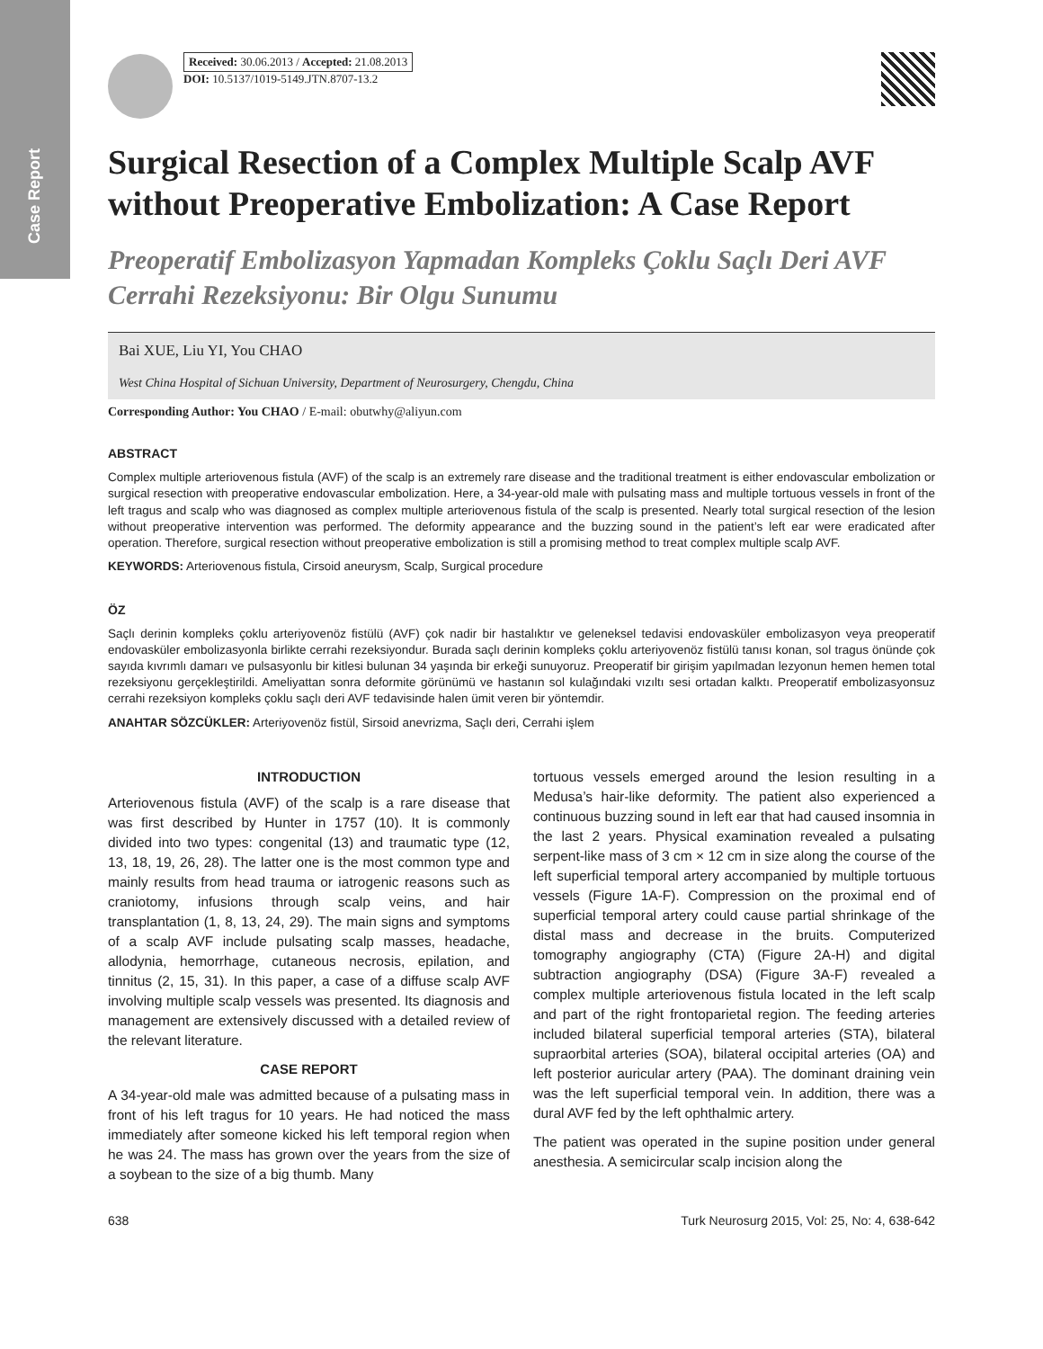Case Report
Received: 30.06.2013 / Accepted: 21.08.2013
DOI: 10.5137/1019-5149.JTN.8707-13.2
Surgical Resection of a Complex Multiple Scalp AVF without Preoperative Embolization: A Case Report
Preoperatif Embolizasyon Yapmadan Kompleks Çoklu Saçlı Deri AVF Cerrahi Rezeksiyonu: Bir Olgu Sunumu
Bai XUE, Liu YI, You CHAO
West China Hospital of Sichuan University, Department of Neurosurgery, Chengdu, China
Corresponding Author: You CHAO / E-mail: obutwhy@aliyun.com
ABSTRACT
Complex multiple arteriovenous fistula (AVF) of the scalp is an extremely rare disease and the traditional treatment is either endovascular embolization or surgical resection with preoperative endovascular embolization. Here, a 34-year-old male with pulsating mass and multiple tortuous vessels in front of the left tragus and scalp who was diagnosed as complex multiple arteriovenous fistula of the scalp is presented. Nearly total surgical resection of the lesion without preoperative intervention was performed. The deformity appearance and the buzzing sound in the patient’s left ear were eradicated after operation. Therefore, surgical resection without preoperative embolization is still a promising method to treat complex multiple scalp AVF.
KEYWORDS: Arteriovenous fistula, Cirsoid aneurysm, Scalp, Surgical procedure
ÖZ
Saçlı derinin kompleks çoklu arteriyovenöz fistülü (AVF) çok nadir bir hastalıktır ve geleneksel tedavisi endovasküler embolizasyon veya preoperatif endovasküler embolizasyonla birlikte cerrahi rezeksiyondur. Burada saçlı derinin kompleks çoklu arteriyovenöz fistülü tanısı konan, sol tragus önünde çok sayıda kıvrımlı damarı ve pulsasyonlu bir kitlesi bulunan 34 yaşında bir erkeği sunuyoruz. Preoperatif bir girişim yapılmadan lezyonun hemen hemen total rezeksiyonu gerçekleştirildi. Ameliyattan sonra deformite görünümü ve hastanın sol kulağındaki vızıltı sesi ortadan kalktı. Preoperatif embolizasyonsuz cerrahi rezeksiyon kompleks çoklu saçlı deri AVF tedavisinde halen ümit veren bir yöntemdir.
ANAHTAR SÖZCÜKLER: Arteriyovenöz fistül, Sirsoid anevrizma, Saçlı deri, Cerrahi işlem
INTRODUCTION
Arteriovenous fistula (AVF) of the scalp is a rare disease that was first described by Hunter in 1757 (10). It is commonly divided into two types: congenital (13) and traumatic type (12, 13, 18, 19, 26, 28). The latter one is the most common type and mainly results from head trauma or iatrogenic reasons such as craniotomy, infusions through scalp veins, and hair transplantation (1, 8, 13, 24, 29). The main signs and symptoms of a scalp AVF include pulsating scalp masses, headache, allodynia, hemorrhage, cutaneous necrosis, epilation, and tinnitus (2, 15, 31). In this paper, a case of a diffuse scalp AVF involving multiple scalp vessels was presented. Its diagnosis and management are extensively discussed with a detailed review of the relevant literature.
CASE REPORT
A 34-year-old male was admitted because of a pulsating mass in front of his left tragus for 10 years. He had noticed the mass immediately after someone kicked his left temporal region when he was 24. The mass has grown over the years from the size of a soybean to the size of a big thumb. Many
tortuous vessels emerged around the lesion resulting in a Medusa’s hair-like deformity. The patient also experienced a continuous buzzing sound in left ear that had caused insomnia in the last 2 years. Physical examination revealed a pulsating serpent-like mass of 3 cm × 12 cm in size along the course of the left superficial temporal artery accompanied by multiple tortuous vessels (Figure 1A-F). Compression on the proximal end of superficial temporal artery could cause partial shrinkage of the distal mass and decrease in the bruits. Computerized tomography angiography (CTA) (Figure 2A-H) and digital subtraction angiography (DSA) (Figure 3A-F) revealed a complex multiple arteriovenous fistula located in the left scalp and part of the right frontoparietal region. The feeding arteries included bilateral superficial temporal arteries (STA), bilateral supraorbital arteries (SOA), bilateral occipital arteries (OA) and left posterior auricular artery (PAA). The dominant draining vein was the left superficial temporal vein. In addition, there was a dural AVF fed by the left ophthalmic artery.
The patient was operated in the supine position under general anesthesia. A semicircular scalp incision along the
638 Turk Neurosurg 2015, Vol: 25, No: 4, 638-642